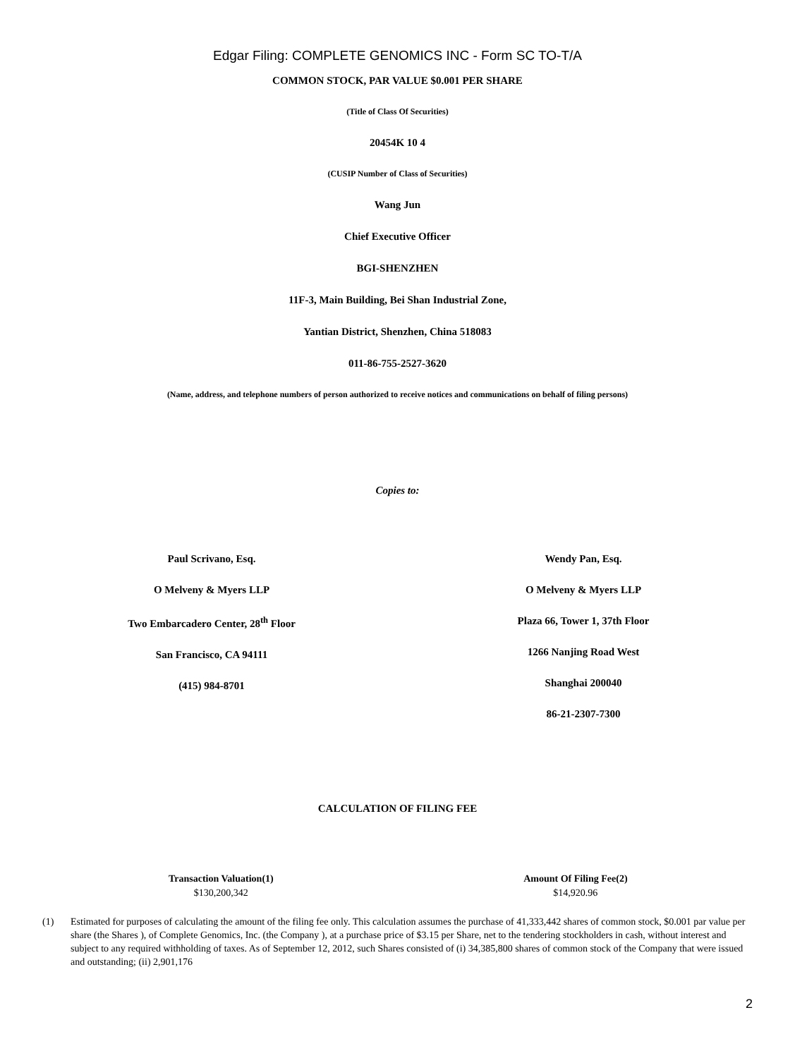Edgar Filing: COMPLETE GENOMICS INC - Form SC TO-T/A
COMMON STOCK, PAR VALUE $0.001 PER SHARE
(Title of Class Of Securities)
20454K 10 4
(CUSIP Number of Class of Securities)
Wang Jun
Chief Executive Officer
BGI-SHENZHEN
11F-3, Main Building, Bei Shan Industrial Zone,
Yantian District, Shenzhen, China 518083
011-86-755-2527-3620
(Name, address, and telephone numbers of person authorized to receive notices and communications on behalf of filing persons)
Copies to:
Paul Scrivano, Esq.
O Melveny & Myers LLP
Two Embarcadero Center, 28<sup>th</sup> Floor
San Francisco, CA 94111
(415) 984-8701
Wendy Pan, Esq.
O Melveny & Myers LLP
Plaza 66, Tower 1, 37th Floor
1266 Nanjing Road West
Shanghai 200040
86-21-2307-7300
CALCULATION OF FILING FEE
| Transaction Valuation(1) | Amount Of Filing Fee(2) |
| --- | --- |
| $130,200,342 | $14,920.96 |
(1) Estimated for purposes of calculating the amount of the filing fee only. This calculation assumes the purchase of 41,333,442 shares of common stock, $0.001 par value per share (the Shares ), of Complete Genomics, Inc. (the Company ), at a purchase price of $3.15 per Share, net to the tendering stockholders in cash, without interest and subject to any required withholding of taxes. As of September 12, 2012, such Shares consisted of (i) 34,385,800 shares of common stock of the Company that were issued and outstanding; (ii) 2,901,176
2